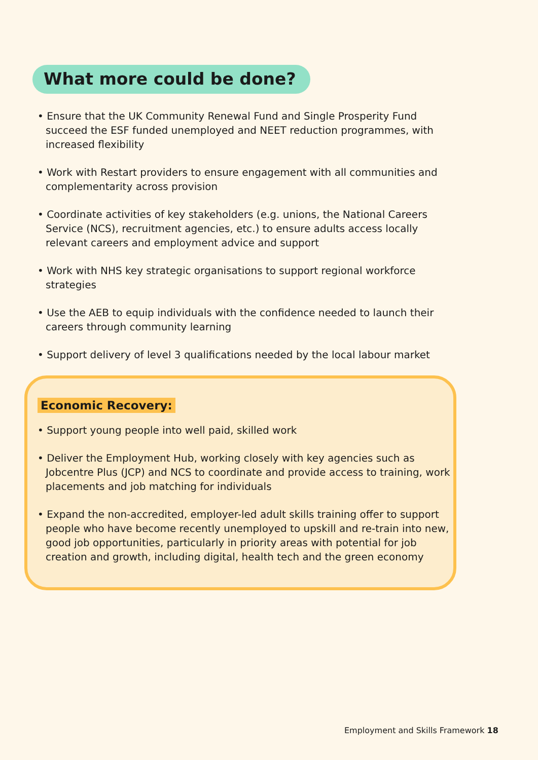What more could be done?
• Ensure that the UK Community Renewal Fund and Single Prosperity Fund succeed the ESF funded unemployed and NEET reduction programmes, with increased flexibility
• Work with Restart providers to ensure engagement with all communities and complementarity across provision
• Coordinate activities of key stakeholders (e.g. unions, the National Careers Service (NCS), recruitment agencies, etc.) to ensure adults access locally relevant careers and employment advice and support
• Work with NHS key strategic organisations to support regional workforce strategies
• Use the AEB to equip individuals with the confidence needed to launch their careers through community learning
• Support delivery of level 3 qualifications needed by the local labour market
Economic Recovery:
• Support young people into well paid, skilled work
• Deliver the Employment Hub, working closely with key agencies such as Jobcentre Plus (JCP) and NCS to coordinate and provide access to training, work placements and job matching for individuals
• Expand the non-accredited, employer-led adult skills training offer to support people who have become recently unemployed to upskill and re-train into new, good job opportunities, particularly in priority areas with potential for job creation and growth, including digital, health tech and the green economy
Employment and Skills Framework 18